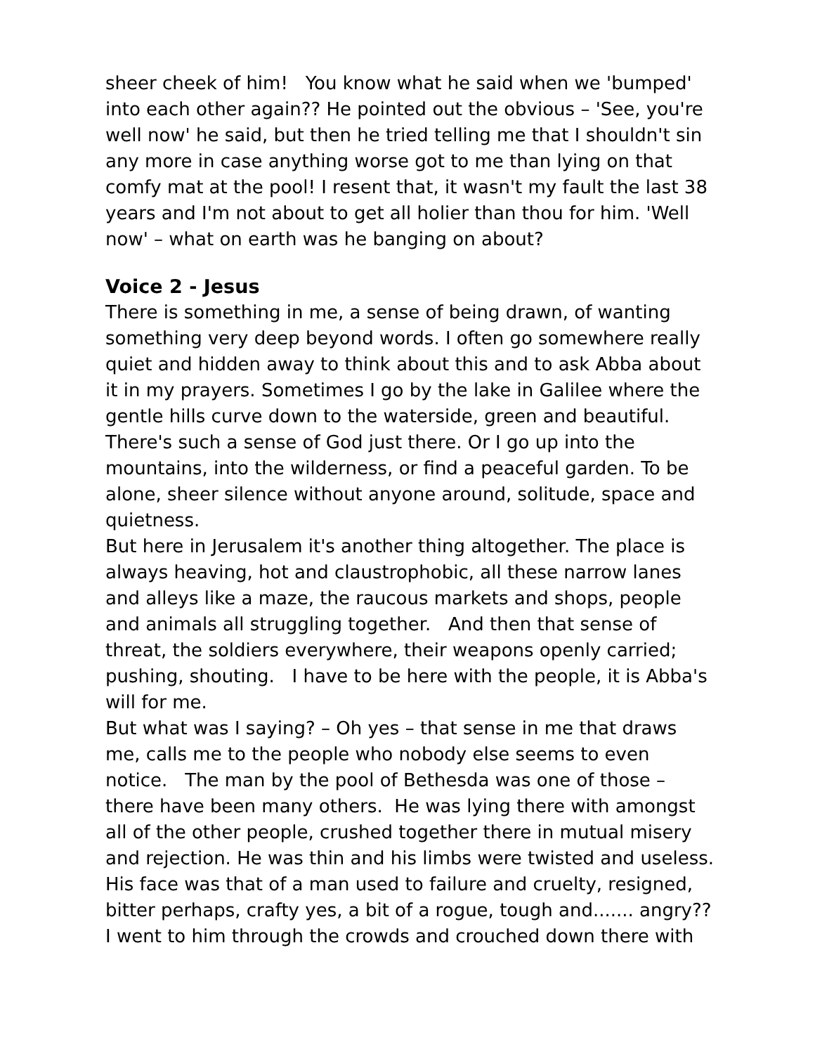sheer cheek of him! You know what he said when we 'bumped' into each other again?? He pointed out the obvious – 'See, you're well now' he said, but then he tried telling me that I shouldn't sin any more in case anything worse got to me than lying on that comfy mat at the pool! I resent that, it wasn't my fault the last 38 years and I'm not about to get all holier than thou for him. 'Well now' – what on earth was he banging on about?
Voice 2 - Jesus
There is something in me, a sense of being drawn, of wanting something very deep beyond words. I often go somewhere really quiet and hidden away to think about this and to ask Abba about it in my prayers. Sometimes I go by the lake in Galilee where the gentle hills curve down to the waterside, green and beautiful. There's such a sense of God just there. Or I go up into the mountains, into the wilderness, or find a peaceful garden. To be alone, sheer silence without anyone around, solitude, space and quietness.
But here in Jerusalem it's another thing altogether. The place is always heaving, hot and claustrophobic, all these narrow lanes and alleys like a maze, the raucous markets and shops, people and animals all struggling together. And then that sense of threat, the soldiers everywhere, their weapons openly carried; pushing, shouting. I have to be here with the people, it is Abba's will for me.
But what was I saying? – Oh yes – that sense in me that draws me, calls me to the people who nobody else seems to even notice. The man by the pool of Bethesda was one of those – there have been many others. He was lying there with amongst all of the other people, crushed together there in mutual misery and rejection. He was thin and his limbs were twisted and useless. His face was that of a man used to failure and cruelty, resigned, bitter perhaps, crafty yes, a bit of a rogue, tough and....... angry?? I went to him through the crowds and crouched down there with